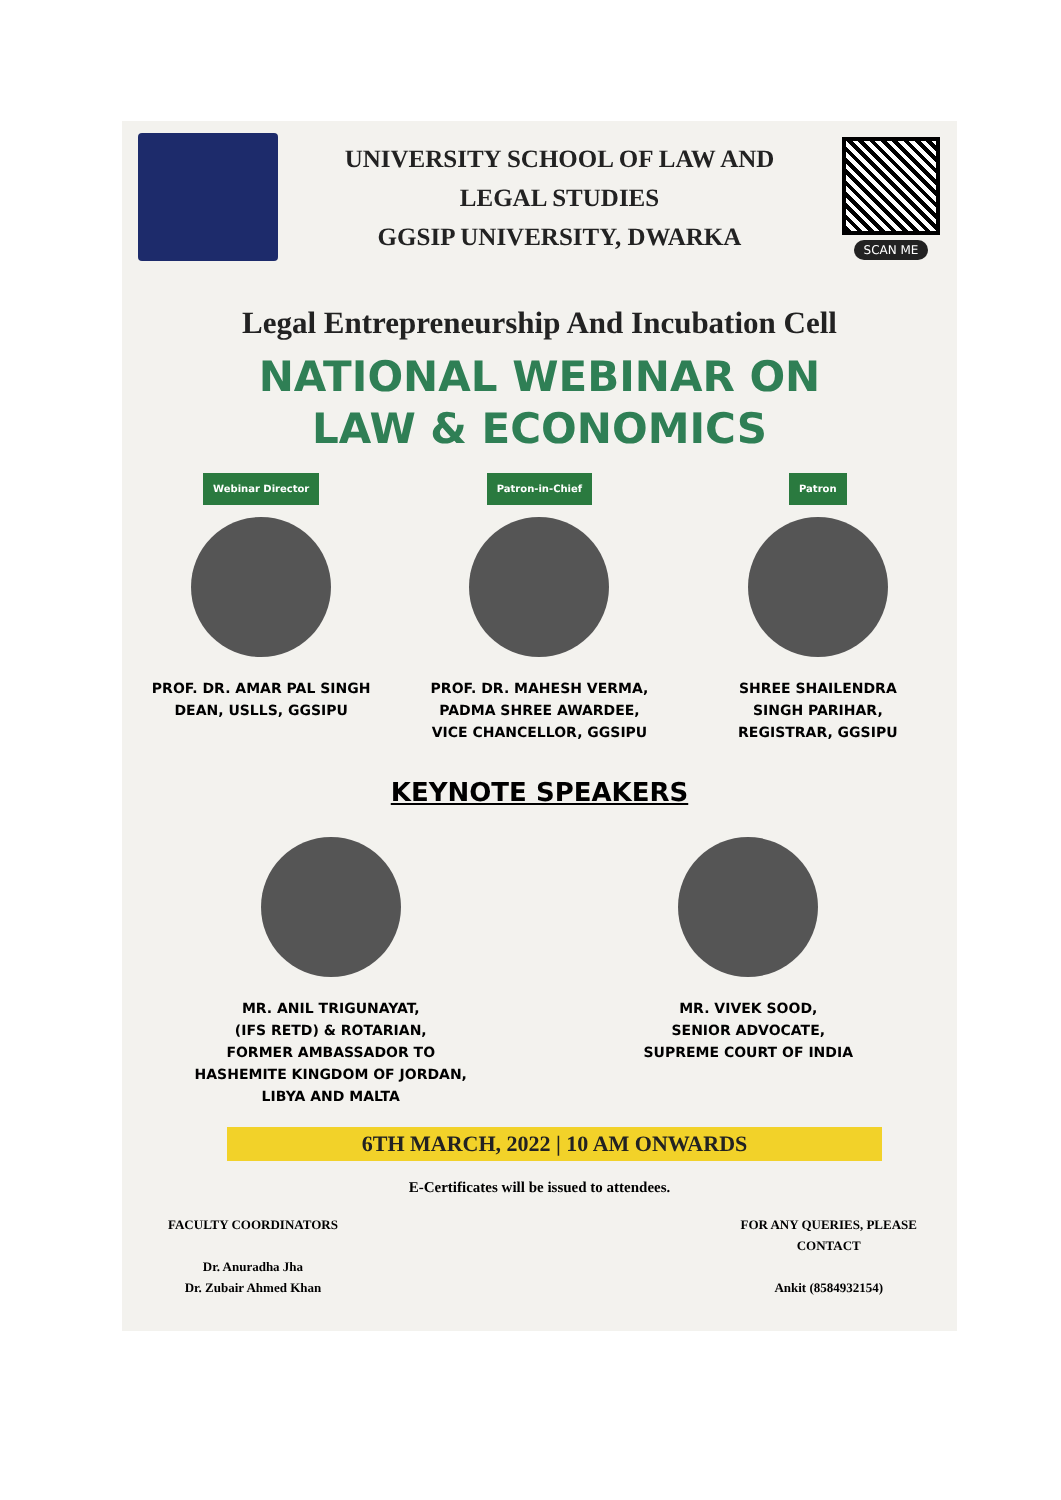UNIVERSITY SCHOOL OF LAW AND
LEGAL STUDIES
GGSIP UNIVERSITY, DWARKA
SCAN ME
Legal Entrepreneurship And Incubation Cell
NATIONAL WEBINAR ON
LAW & ECONOMICS
Webinar Director
PROF. DR. AMAR PAL SINGH
DEAN, USLLS, GGSIPU
Patron-in-Chief
PROF. DR. MAHESH VERMA,
PADMA SHREE AWARDEE,
VICE CHANCELLOR, GGSIPU
Patron
SHREE SHAILENDRA
SINGH PARIHAR,
REGISTRAR, GGSIPU
KEYNOTE SPEAKERS
MR. ANIL TRIGUNAYAT,
(IFS RETD) & ROTARIAN,
FORMER AMBASSADOR TO
HASHEMITE KINGDOM OF JORDAN,
LIBYA AND MALTA
MR. VIVEK SOOD,
SENIOR ADVOCATE,
SUPREME COURT OF INDIA
6TH MARCH, 2022 | 10 AM ONWARDS
E-Certificates will be issued to attendees.
FACULTY COORDINATORS
Dr. Anuradha Jha
Dr. Zubair Ahmed Khan
FOR ANY QUERIES, PLEASE
CONTACT
Ankit (8584932154)